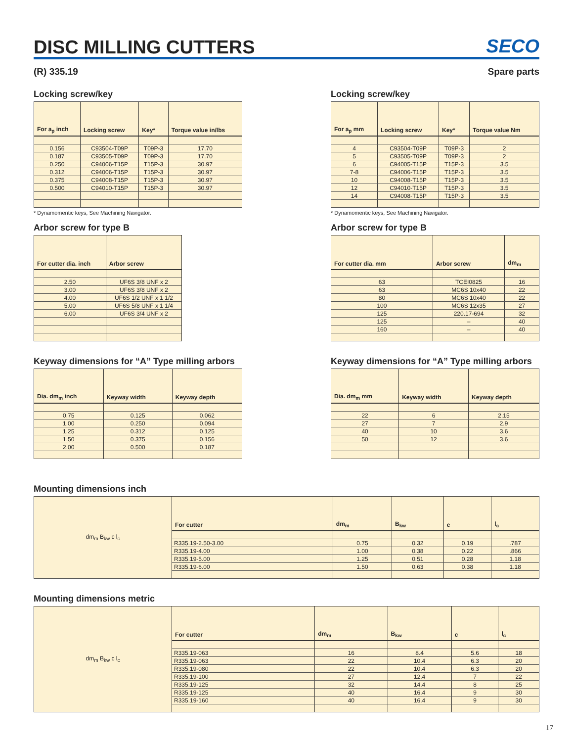DISC MILLING CUTTERS
SECO
(R) 335.19 Spare parts
Locking screw/key
| For a<sub>p</sub> inch | Locking screw | Key* | Torque value in/lbs |
| --- | --- | --- | --- |
| 0.156 | C93504-T09P | T09P-3 | 17.70 |
| 0.187 | C93505-T09P | T09P-3 | 17.70 |
| 0.250 | C94006-T15P | T15P-3 | 30.97 |
| 0.312 | C94006-T15P | T15P-3 | 30.97 |
| 0.375 | C94008-T15P | T15P-3 | 30.97 |
| 0.500 | C94010-T15P | T15P-3 | 30.97 |
* Dynamomentic keys, See Machining Navigator.
Arbor screw for type B
| For cutter dia. inch | Arbor screw |
| --- | --- |
| 2.50 | UF6S 3/8 UNF x 2 |
| 3.00 | UF6S 3/8 UNF x 2 |
| 4.00 | UF6S 1/2 UNF x 1 1/2 |
| 5.00 | UF6S 5/8 UNF x 1 1/4 |
| 6.00 | UF6S 3/4 UNF x 2 |
Keyway dimensions for “A” Type milling arbors
| Dia. dm<sub>m</sub> inch | Keyway width | Keyway depth |
| --- | --- | --- |
| 0.75 | 0.125 | 0.062 |
| 1.00 | 0.250 | 0.094 |
| 1.25 | 0.312 | 0.125 |
| 1.50 | 0.375 | 0.156 |
| 2.00 | 0.500 | 0.187 |
Locking screw/key
| For a<sub>p</sub> mm | Locking screw | Key* | Torque value Nm |
| --- | --- | --- | --- |
| 4 | C93504-T09P | T09P-3 | 2 |
| 5 | C93505-T09P | T09P-3 | 2 |
| 6 | C94005-T15P | T15P-3 | 3.5 |
| 7-8 | C94006-T15P | T15P-3 | 3.5 |
| 10 | C94008-T15P | T15P-3 | 3.5 |
| 12 | C94010-T15P | T15P-3 | 3.5 |
| 14 | C94008-T15P | T15P-3 | 3.5 |
* Dynamomentic keys, See Machining Navigator.
Arbor screw for type B
| For cutter dia. mm | Arbor screw | dm<sub>m</sub> |
| --- | --- | --- |
| 63 | TCEI0825 | 16 |
| 63 | MC6S 10x40 | 22 |
| 80 | MC6S 10x40 | 22 |
| 100 | MC6S 12x35 | 27 |
| 125 | 220.17-694 | 32 |
| 125 | – | 40 |
| 160 | – | 40 |
Keyway dimensions for “A” Type milling arbors
| Dia. dm<sub>m</sub> mm | Keyway width | Keyway depth |
| --- | --- | --- |
| 22 | 6 | 2.15 |
| 27 | 7 | 2.9 |
| 40 | 10 | 3.6 |
| 50 | 12 | 3.6 |
Mounting dimensions inch
| dm<sub>m</sub> B<sub>kw</sub> c l<sub>c</sub> | For cutter | dm<sub>m</sub> | B<sub>kw</sub> | c | l<sub>c</sub> |
| | R335.19-2.50-3.00 | 0.75 | 0.32 | 0.19 | .787 |
| | R335.19-4.00 | 1.00 | 0.38 | 0.22 | .866 |
| | R335.19-5.00 | 1.25 | 0.51 | 0.28 | 1.18 |
| | R335.19-6.00 | 1.50 | 0.63 | 0.38 | 1.18 |
Mounting dimensions metric
| dm<sub>m</sub> B<sub>kw</sub> c l<sub>c</sub> | For cutter | dm<sub>m</sub> | B<sub>kw</sub> | c | l<sub>c</sub> |
| | R335.19-063 | 16 | 8.4 | 5.6 | 18 |
| | R335.19-063 | 22 | 10.4 | 6.3 | 20 |
| | R335.19-080 | 22 | 10.4 | 6.3 | 20 |
| | R335.19-100 | 27 | 12.4 | 7 | 22 |
| | R335.19-125 | 32 | 14.4 | 8 | 25 |
| | R335.19-125 | 40 | 16.4 | 9 | 30 |
| | R335.19-160 | 40 | 16.4 | 9 | 30 |
17